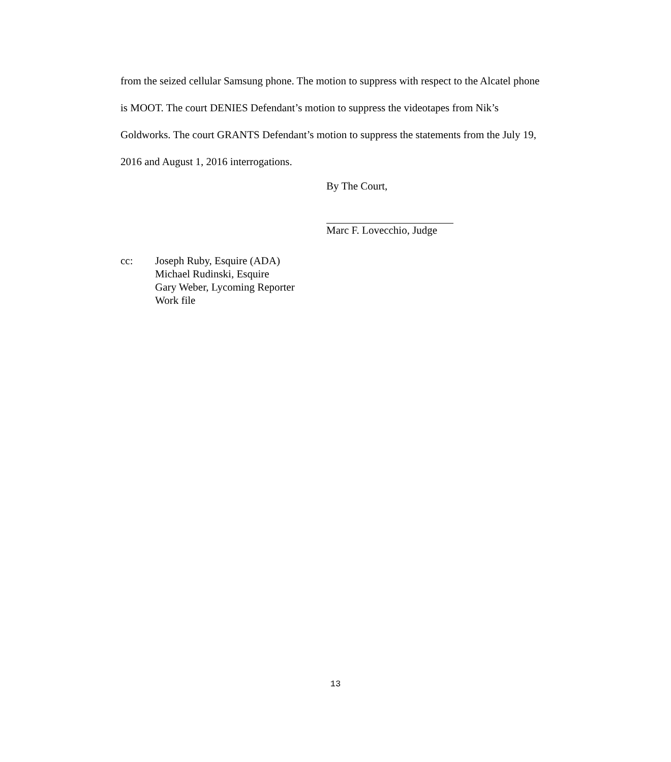from the seized cellular Samsung phone. The motion to suppress with respect to the Alcatel phone is MOOT. The court DENIES Defendant’s motion to suppress the videotapes from Nik’s Goldworks. The court GRANTS Defendant’s motion to suppress the statements from the July 19, 2016 and August 1, 2016 interrogations.
By The Court,
Marc F. Lovecchio, Judge
cc: Joseph Ruby, Esquire (ADA)
Michael Rudinski, Esquire
Gary Weber, Lycoming Reporter
Work file
13